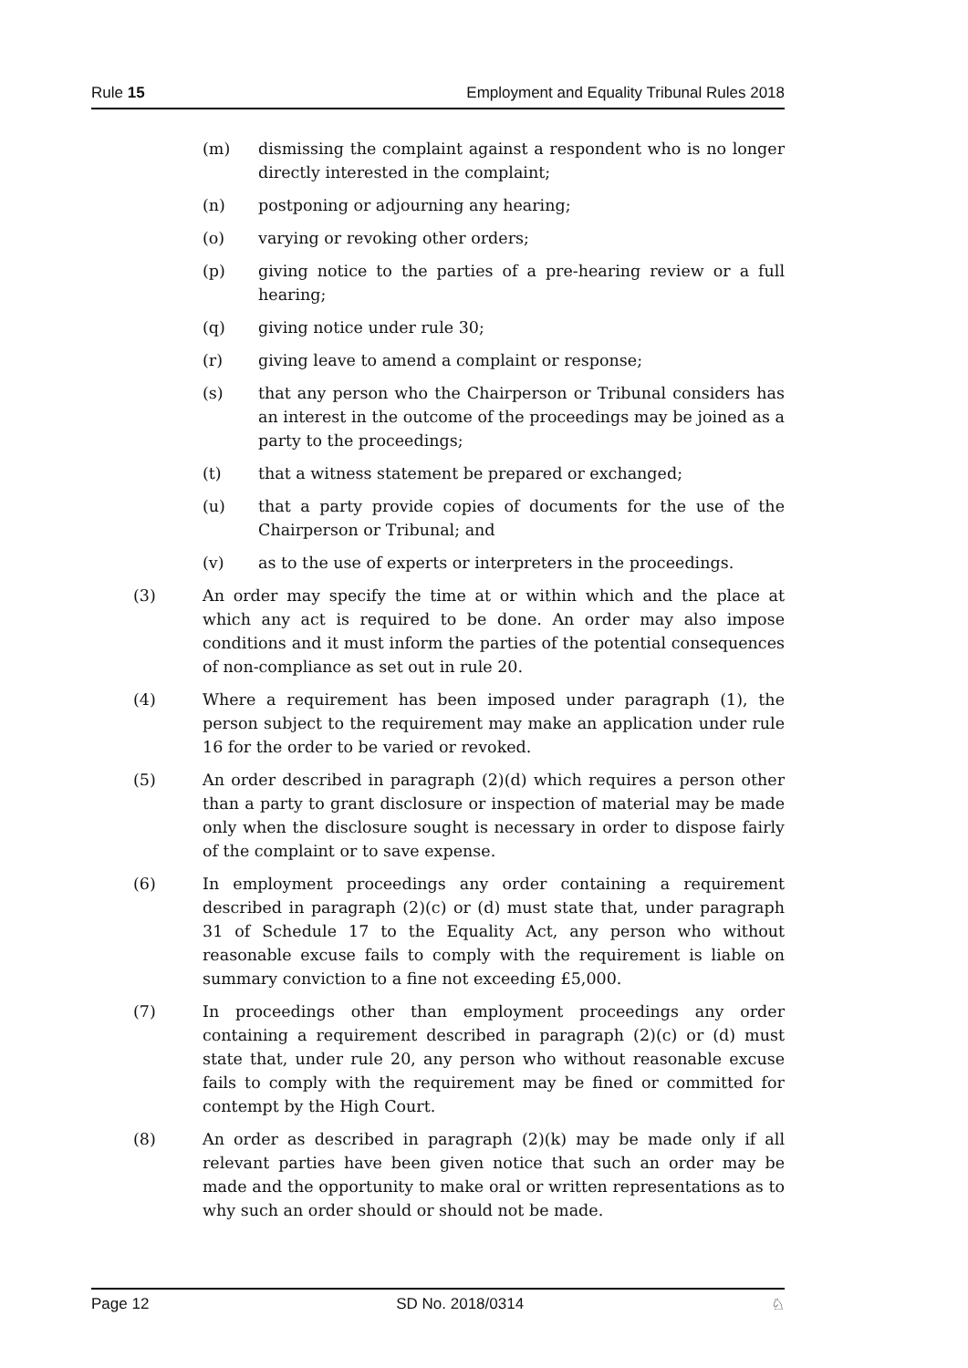Rule 15 Employment and Equality Tribunal Rules 2018
(m) dismissing the complaint against a respondent who is no longer directly interested in the complaint;
(n) postponing or adjourning any hearing;
(o) varying or revoking other orders;
(p) giving notice to the parties of a pre-hearing review or a full hearing;
(q) giving notice under rule 30;
(r) giving leave to amend a complaint or response;
(s) that any person who the Chairperson or Tribunal considers has an interest in the outcome of the proceedings may be joined as a party to the proceedings;
(t) that a witness statement be prepared or exchanged;
(u) that a party provide copies of documents for the use of the Chairperson or Tribunal; and
(v) as to the use of experts or interpreters in the proceedings.
(3) An order may specify the time at or within which and the place at which any act is required to be done. An order may also impose conditions and it must inform the parties of the potential consequences of non-compliance as set out in rule 20.
(4) Where a requirement has been imposed under paragraph (1), the person subject to the requirement may make an application under rule 16 for the order to be varied or revoked.
(5) An order described in paragraph (2)(d) which requires a person other than a party to grant disclosure or inspection of material may be made only when the disclosure sought is necessary in order to dispose fairly of the complaint or to save expense.
(6) In employment proceedings any order containing a requirement described in paragraph (2)(c) or (d) must state that, under paragraph 31 of Schedule 17 to the Equality Act, any person who without reasonable excuse fails to comply with the requirement is liable on summary conviction to a fine not exceeding £5,000.
(7) In proceedings other than employment proceedings any order containing a requirement described in paragraph (2)(c) or (d) must state that, under rule 20, any person who without reasonable excuse fails to comply with the requirement may be fined or committed for contempt by the High Court.
(8) An order as described in paragraph (2)(k) may be made only if all relevant parties have been given notice that such an order may be made and the opportunity to make oral or written representations as to why such an order should or should not be made.
Page 12 SD No. 2018/0314 ♘